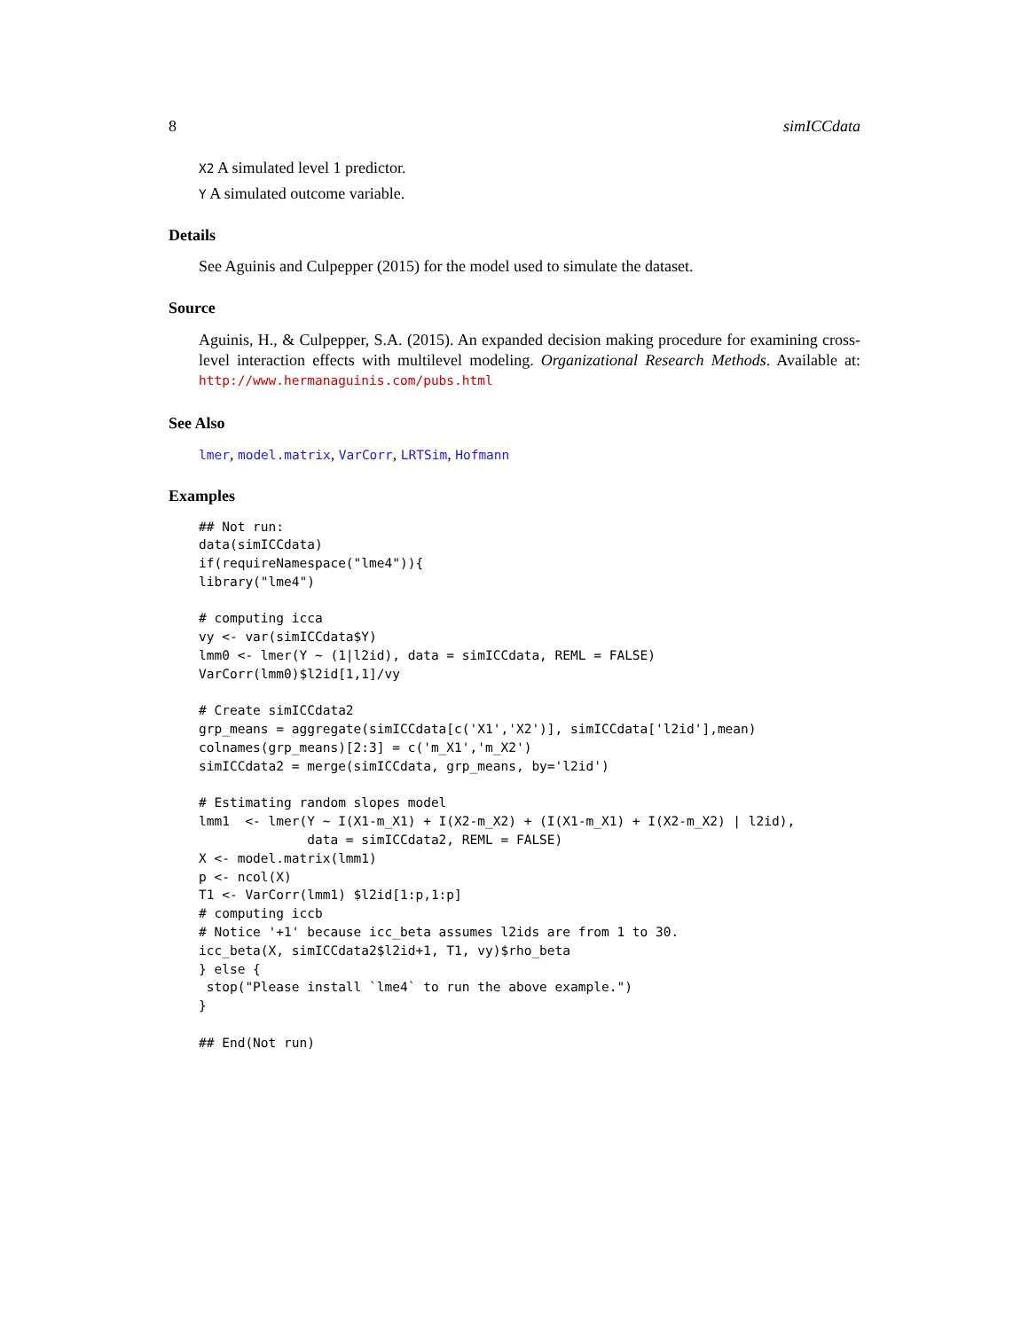8 simICCdata
X2 A simulated level 1 predictor.
Y A simulated outcome variable.
Details
See Aguinis and Culpepper (2015) for the model used to simulate the dataset.
Source
Aguinis, H., & Culpepper, S.A. (2015). An expanded decision making procedure for examining cross-level interaction effects with multilevel modeling. Organizational Research Methods. Available at: http://www.hermanaguinis.com/pubs.html
See Also
lmer, model.matrix, VarCorr, LRTSim, Hofmann
Examples
## Not run:
data(simICCdata)
if(requireNamespace("lme4")){
library("lme4")

# computing icca
vy <- var(simICCdata$Y)
lmm0 <- lmer(Y ~ (1|l2id), data = simICCdata, REML = FALSE)
VarCorr(lmm0)$l2id[1,1]/vy

# Create simICCdata2
grp_means = aggregate(simICCdata[c('X1','X2')], simICCdata['l2id'],mean)
colnames(grp_means)[2:3] = c('m_X1','m_X2')
simICCdata2 = merge(simICCdata, grp_means, by='l2id')

# Estimating random slopes model
lmm1  <- lmer(Y ~ I(X1-m_X1) + I(X2-m_X2) + (I(X1-m_X1) + I(X2-m_X2) | l2id),
              data = simICCdata2, REML = FALSE)
X <- model.matrix(lmm1)
p <- ncol(X)
T1 <- VarCorr(lmm1) $l2id[1:p,1:p]
# computing iccb
# Notice '+1' because icc_beta assumes l2ids are from 1 to 30.
icc_beta(X, simICCdata2$l2id+1, T1, vy)$rho_beta
} else {
 stop("Please install `lme4` to run the above example.")
}

## End(Not run)